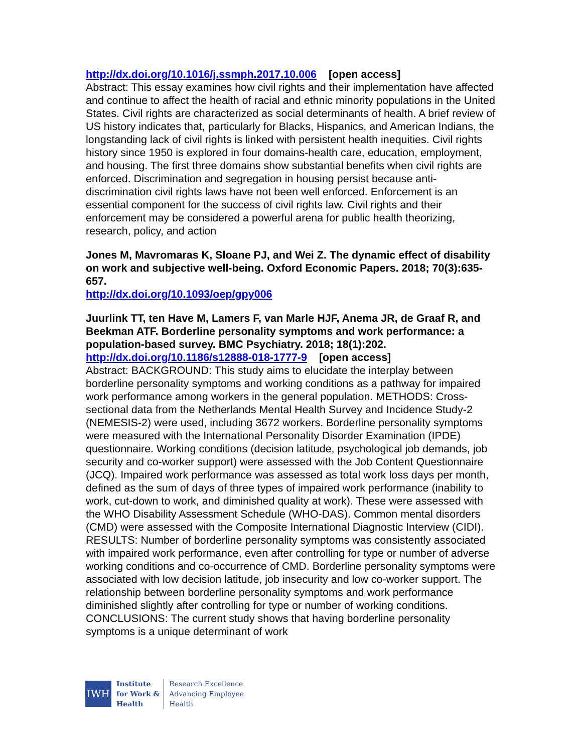http://dx.doi.org/10.1016/j.ssmph.2017.10.006 [open access]
Abstract: This essay examines how civil rights and their implementation have affected and continue to affect the health of racial and ethnic minority populations in the United States. Civil rights are characterized as social determinants of health. A brief review of US history indicates that, particularly for Blacks, Hispanics, and American Indians, the longstanding lack of civil rights is linked with persistent health inequities. Civil rights history since 1950 is explored in four domains-health care, education, employment, and housing. The first three domains show substantial benefits when civil rights are enforced. Discrimination and segregation in housing persist because anti-discrimination civil rights laws have not been well enforced. Enforcement is an essential component for the success of civil rights law. Civil rights and their enforcement may be considered a powerful arena for public health theorizing, research, policy, and action
Jones M, Mavromaras K, Sloane PJ, and Wei Z. The dynamic effect of disability on work and subjective well-being. Oxford Economic Papers. 2018; 70(3):635-657.
http://dx.doi.org/10.1093/oep/gpy006
Juurlink TT, ten Have M, Lamers F, van Marle HJF, Anema JR, de Graaf R, and Beekman ATF. Borderline personality symptoms and work performance: a population-based survey. BMC Psychiatry. 2018; 18(1):202.
http://dx.doi.org/10.1186/s12888-018-1777-9 [open access]
Abstract: BACKGROUND: This study aims to elucidate the interplay between borderline personality symptoms and working conditions as a pathway for impaired work performance among workers in the general population. METHODS: Cross-sectional data from the Netherlands Mental Health Survey and Incidence Study-2 (NEMESIS-2) were used, including 3672 workers. Borderline personality symptoms were measured with the International Personality Disorder Examination (IPDE) questionnaire. Working conditions (decision latitude, psychological job demands, job security and co-worker support) were assessed with the Job Content Questionnaire (JCQ). Impaired work performance was assessed as total work loss days per month, defined as the sum of days of three types of impaired work performance (inability to work, cut-down to work, and diminished quality at work). These were assessed with the WHO Disability Assessment Schedule (WHO-DAS). Common mental disorders (CMD) were assessed with the Composite International Diagnostic Interview (CIDI). RESULTS: Number of borderline personality symptoms was consistently associated with impaired work performance, even after controlling for type or number of adverse working conditions and co-occurrence of CMD. Borderline personality symptoms were associated with low decision latitude, job insecurity and low co-worker support. The relationship between borderline personality symptoms and work performance diminished slightly after controlling for type or number of working conditions. CONCLUSIONS: The current study shows that having borderline personality symptoms is a unique determinant of work
IWH
Institute
for Work &
Health
Research Excellence
Advancing Employee
Health